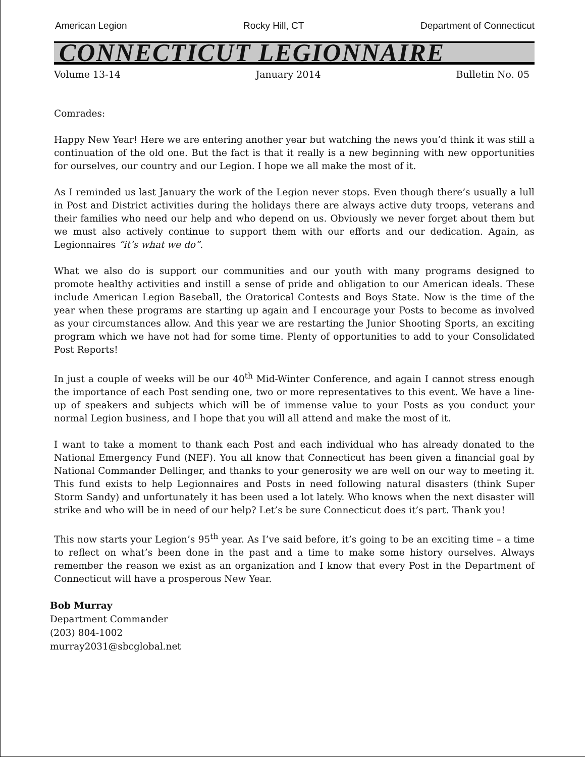American Legion Rocky Hill, CT Department of Connecticut
CONNECTICUT LEGIONNAIRE
Volume 13-14 January 2014 Bulletin No. 05
Comrades:
Happy New Year! Here we are entering another year but watching the news you’d think it was still a continuation of the old one. But the fact is that it really is a new beginning with new opportunities for ourselves, our country and our Legion. I hope we all make the most of it.
As I reminded us last January the work of the Legion never stops. Even though there’s usually a lull in Post and District activities during the holidays there are always active duty troops, veterans and their families who need our help and who depend on us. Obviously we never forget about them but we must also actively continue to support them with our efforts and our dedication. Again, as Legionnaires “it’s what we do”.
What we also do is support our communities and our youth with many programs designed to promote healthy activities and instill a sense of pride and obligation to our American ideals. These include American Legion Baseball, the Oratorical Contests and Boys State. Now is the time of the year when these programs are starting up again and I encourage your Posts to become as involved as your circumstances allow. And this year we are restarting the Junior Shooting Sports, an exciting program which we have not had for some time. Plenty of opportunities to add to your Consolidated Post Reports!
In just a couple of weeks will be our 40<sup>th</sup> Mid-Winter Conference, and again I cannot stress enough the importance of each Post sending one, two or more representatives to this event. We have a line-up of speakers and subjects which will be of immense value to your Posts as you conduct your normal Legion business, and I hope that you will all attend and make the most of it.
I want to take a moment to thank each Post and each individual who has already donated to the National Emergency Fund (NEF). You all know that Connecticut has been given a financial goal by National Commander Dellinger, and thanks to your generosity we are well on our way to meeting it. This fund exists to help Legionnaires and Posts in need following natural disasters (think Super Storm Sandy) and unfortunately it has been used a lot lately. Who knows when the next disaster will strike and who will be in need of our help? Let’s be sure Connecticut does it’s part. Thank you!
This now starts your Legion’s 95<sup>th</sup> year. As I’ve said before, it’s going to be an exciting time – a time to reflect on what’s been done in the past and a time to make some history ourselves. Always remember the reason we exist as an organization and I know that every Post in the Department of Connecticut will have a prosperous New Year.
Bob Murray
Department Commander
(203) 804-1002
murray2031@sbcglobal.net